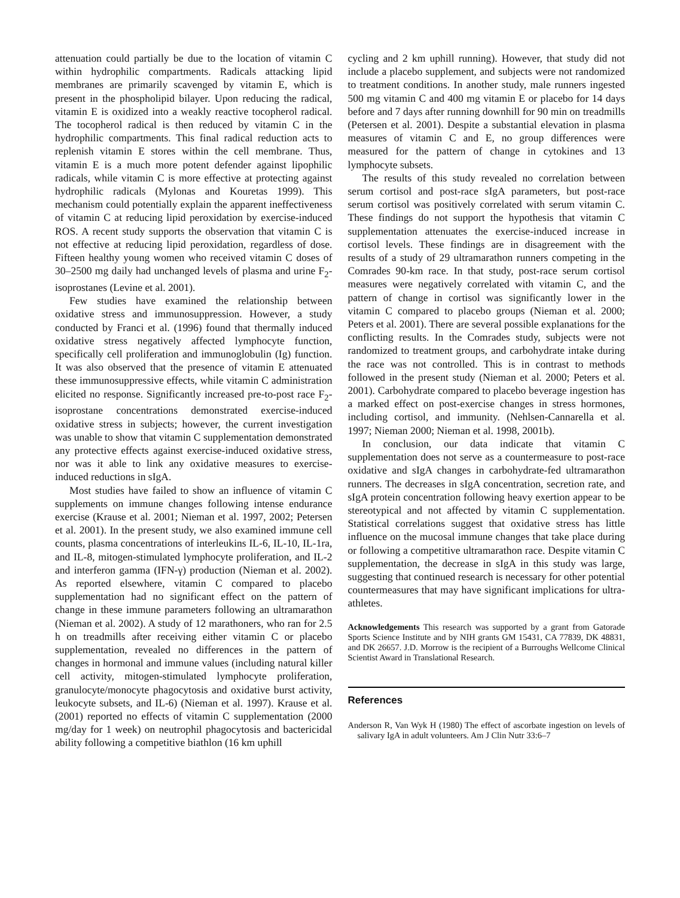attenuation could partially be due to the location of vitamin C within hydrophilic compartments. Radicals attacking lipid membranes are primarily scavenged by vitamin E, which is present in the phospholipid bilayer. Upon reducing the radical, vitamin E is oxidized into a weakly reactive tocopherol radical. The tocopherol radical is then reduced by vitamin C in the hydrophilic compartments. This final radical reduction acts to replenish vitamin E stores within the cell membrane. Thus, vitamin E is a much more potent defender against lipophilic radicals, while vitamin C is more effective at protecting against hydrophilic radicals (Mylonas and Kouretas 1999). This mechanism could potentially explain the apparent ineffectiveness of vitamin C at reducing lipid peroxidation by exercise-induced ROS. A recent study supports the observation that vitamin C is not effective at reducing lipid peroxidation, regardless of dose. Fifteen healthy young women who received vitamin C doses of 30–2500 mg daily had unchanged levels of plasma and urine F<sub>2</sub>-isoprostanes (Levine et al. 2001).
Few studies have examined the relationship between oxidative stress and immunosuppression. However, a study conducted by Franci et al. (1996) found that thermally induced oxidative stress negatively affected lymphocyte function, specifically cell proliferation and immunoglobulin (Ig) function. It was also observed that the presence of vitamin E attenuated these immunosuppressive effects, while vitamin C administration elicited no response. Significantly increased pre-to-post race F<sub>2</sub>-isoprostane concentrations demonstrated exercise-induced oxidative stress in subjects; however, the current investigation was unable to show that vitamin C supplementation demonstrated any protective effects against exercise-induced oxidative stress, nor was it able to link any oxidative measures to exercise-induced reductions in sIgA.
Most studies have failed to show an influence of vitamin C supplements on immune changes following intense endurance exercise (Krause et al. 2001; Nieman et al. 1997, 2002; Petersen et al. 2001). In the present study, we also examined immune cell counts, plasma concentrations of interleukins IL-6, IL-10, IL-1ra, and IL-8, mitogen-stimulated lymphocyte proliferation, and IL-2 and interferon gamma (IFN-γ) production (Nieman et al. 2002). As reported elsewhere, vitamin C compared to placebo supplementation had no significant effect on the pattern of change in these immune parameters following an ultramarathon (Nieman et al. 2002). A study of 12 marathoners, who ran for 2.5 h on treadmills after receiving either vitamin C or placebo supplementation, revealed no differences in the pattern of changes in hormonal and immune values (including natural killer cell activity, mitogen-stimulated lymphocyte proliferation, granulocyte/monocyte phagocytosis and oxidative burst activity, leukocyte subsets, and IL-6) (Nieman et al. 1997). Krause et al. (2001) reported no effects of vitamin C supplementation (2000 mg/day for 1 week) on neutrophil phagocytosis and bactericidal ability following a competitive biathlon (16 km uphill
cycling and 2 km uphill running). However, that study did not include a placebo supplement, and subjects were not randomized to treatment conditions. In another study, male runners ingested 500 mg vitamin C and 400 mg vitamin E or placebo for 14 days before and 7 days after running downhill for 90 min on treadmills (Petersen et al. 2001). Despite a substantial elevation in plasma measures of vitamin C and E, no group differences were measured for the pattern of change in cytokines and 13 lymphocyte subsets.
The results of this study revealed no correlation between serum cortisol and post-race sIgA parameters, but post-race serum cortisol was positively correlated with serum vitamin C. These findings do not support the hypothesis that vitamin C supplementation attenuates the exercise-induced increase in cortisol levels. These findings are in disagreement with the results of a study of 29 ultramarathon runners competing in the Comrades 90-km race. In that study, post-race serum cortisol measures were negatively correlated with vitamin C, and the pattern of change in cortisol was significantly lower in the vitamin C compared to placebo groups (Nieman et al. 2000; Peters et al. 2001). There are several possible explanations for the conflicting results. In the Comrades study, subjects were not randomized to treatment groups, and carbohydrate intake during the race was not controlled. This is in contrast to methods followed in the present study (Nieman et al. 2000; Peters et al. 2001). Carbohydrate compared to placebo beverage ingestion has a marked effect on post-exercise changes in stress hormones, including cortisol, and immunity. (Nehlsen-Cannarella et al. 1997; Nieman 2000; Nieman et al. 1998, 2001b).
In conclusion, our data indicate that vitamin C supplementation does not serve as a countermeasure to post-race oxidative and sIgA changes in carbohydrate-fed ultramarathon runners. The decreases in sIgA concentration, secretion rate, and sIgA protein concentration following heavy exertion appear to be stereotypical and not affected by vitamin C supplementation. Statistical correlations suggest that oxidative stress has little influence on the mucosal immune changes that take place during or following a competitive ultramarathon race. Despite vitamin C supplementation, the decrease in sIgA in this study was large, suggesting that continued research is necessary for other potential countermeasures that may have significant implications for ultra-athletes.
Acknowledgements This research was supported by a grant from Gatorade Sports Science Institute and by NIH grants GM 15431, CA 77839, DK 48831, and DK 26657. J.D. Morrow is the recipient of a Burroughs Wellcome Clinical Scientist Award in Translational Research.
References
Anderson R, Van Wyk H (1980) The effect of ascorbate ingestion on levels of salivary IgA in adult volunteers. Am J Clin Nutr 33:6–7